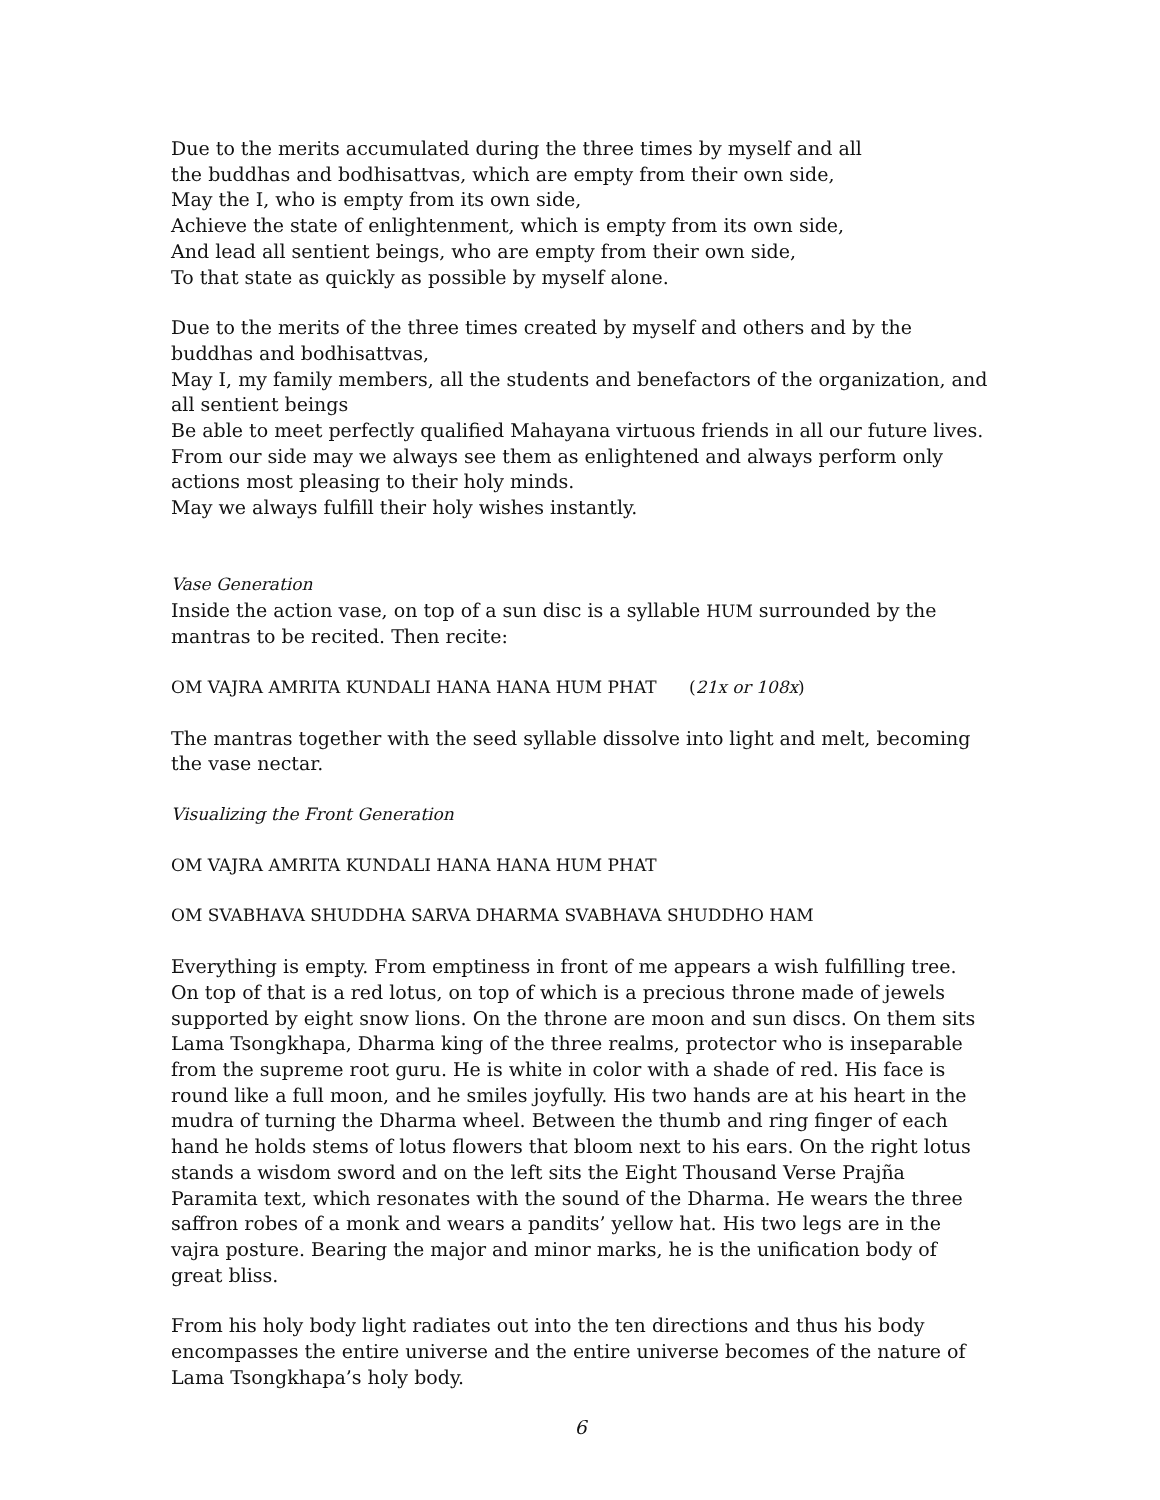Due to the merits accumulated during the three times by myself and all
the buddhas and bodhisattvas, which are empty from their own side,
May the I, who is empty from its own side,
Achieve the state of enlightenment, which is empty from its own side,
And lead all sentient beings, who are empty from their own side,
To that state as quickly as possible by myself alone.
Due to the merits of the three times created by myself and others and by the buddhas and bodhisattvas,
May I, my family members, all the students and benefactors of the organization, and all sentient beings
Be able to meet perfectly qualified Mahayana virtuous friends in all our future lives.
From our side may we always see them as enlightened and always perform only actions most pleasing to their holy minds.
May we always fulfill their holy wishes instantly.
Vase Generation
Inside the action vase, on top of a sun disc is a syllable HUM surrounded by the mantras to be recited. Then recite:
OM VAJRA AMRITA KUNDALI HANA HANA HUM PHAT (21x or 108x)
The mantras together with the seed syllable dissolve into light and melt, becoming the vase nectar.
Visualizing the Front Generation
OM VAJRA AMRITA KUNDALI HANA HANA HUM PHAT
OM SVABHAVA SHUDDHA SARVA DHARMA SVABHAVA SHUDDHO HAM
Everything is empty. From emptiness in front of me appears a wish fulfilling tree. On top of that is a red lotus, on top of which is a precious throne made of jewels supported by eight snow lions. On the throne are moon and sun discs. On them sits Lama Tsongkhapa, Dharma king of the three realms, protector who is inseparable from the supreme root guru. He is white in color with a shade of red. His face is round like a full moon, and he smiles joyfully. His two hands are at his heart in the mudra of turning the Dharma wheel. Between the thumb and ring finger of each hand he holds stems of lotus flowers that bloom next to his ears. On the right lotus stands a wisdom sword and on the left sits the Eight Thousand Verse Prajña Paramita text, which resonates with the sound of the Dharma. He wears the three saffron robes of a monk and wears a pandits’ yellow hat. His two legs are in the vajra posture. Bearing the major and minor marks, he is the unification body of great bliss.
From his holy body light radiates out into the ten directions and thus his body encompasses the entire universe and the entire universe becomes of the nature of Lama Tsongkhapa’s holy body.
6